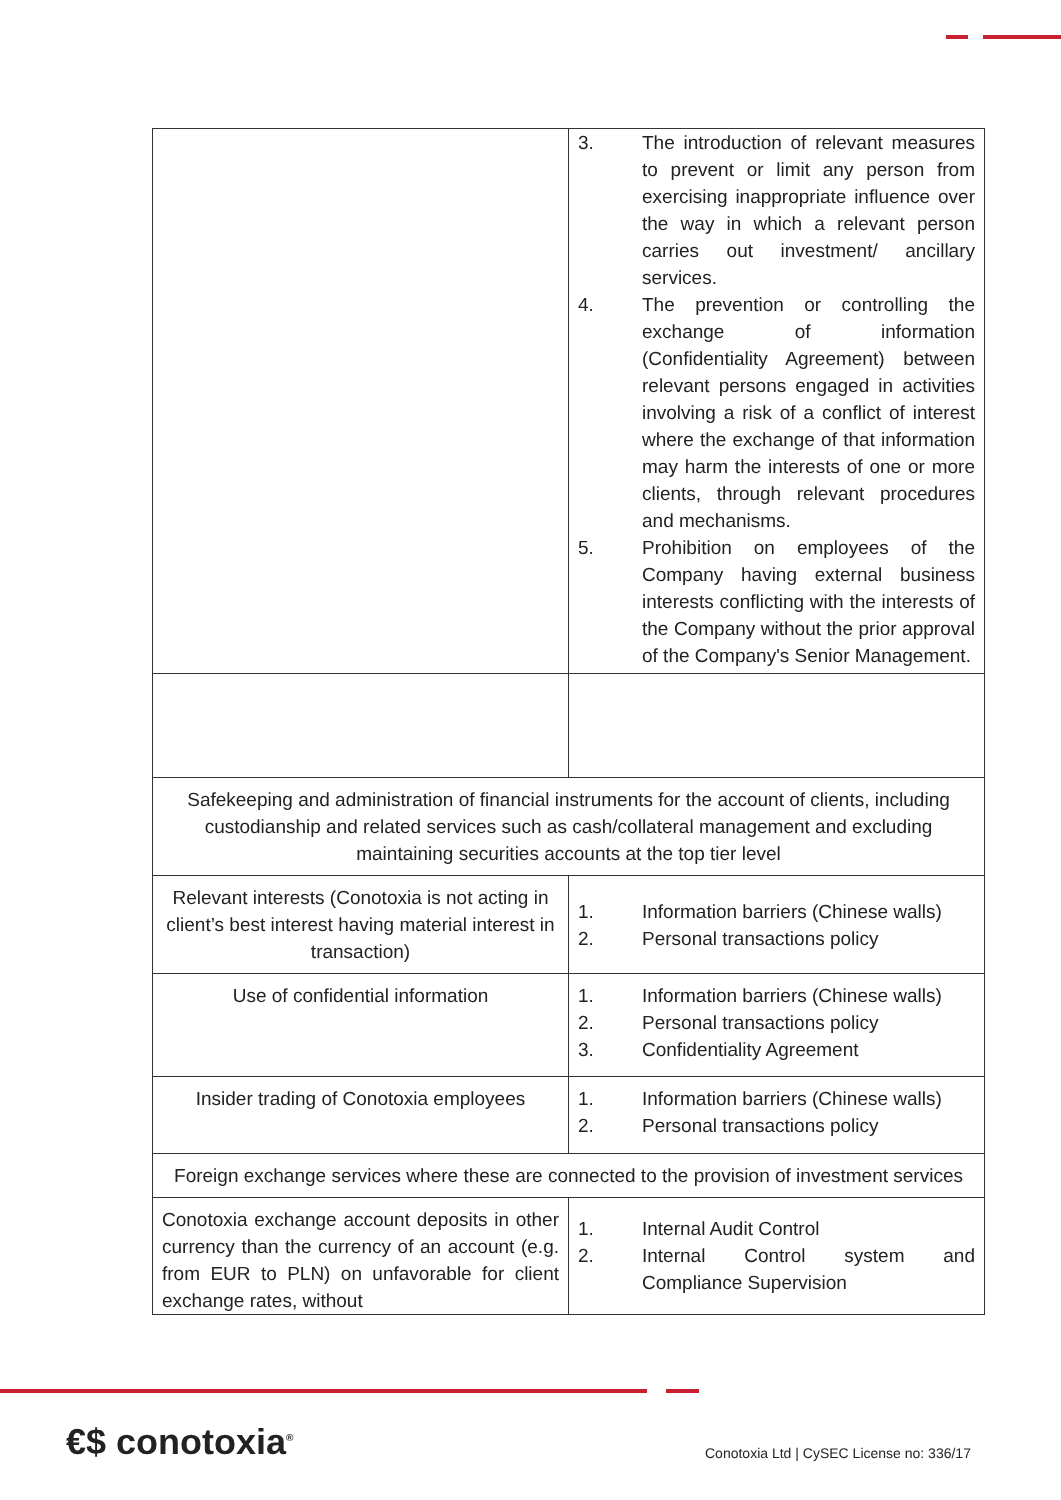| | 3. The introduction of relevant measures to prevent or limit any person from exercising inappropriate influence over the way in which a relevant person carries out investment/ ancillary services. 4. The prevention or controlling the exchange of information (Confidentiality Agreement) between relevant persons engaged in activities involving a risk of a conflict of interest where the exchange of that information may harm the interests of one or more clients, through relevant procedures and mechanisms. 5. Prohibition on employees of the Company having external business interests conflicting with the interests of the Company without the prior approval of the Company's Senior Management. |
| Safekeeping and administration of financial instruments for the account of clients, including custodianship and related services such as cash/collateral management and excluding maintaining securities accounts at the top tier level | |
| Relevant interests (Conotoxia is not acting in client’s best interest having material interest in transaction) | 1. Information barriers (Chinese walls) 2. Personal transactions policy |
| Use of confidential information | 1. Information barriers (Chinese walls) 2. Personal transactions policy 3. Confidentiality Agreement |
| Insider trading of Conotoxia employees | 1. Information barriers (Chinese walls) 2. Personal transactions policy |
| Foreign exchange services where these are connected to the provision of investment services | |
| Conotoxia exchange account deposits in other currency than the currency of an account (e.g. from EUR to PLN) on unfavorable for client exchange rates, without | 1. Internal Audit Control 2. Internal Control system and Compliance Supervision |
€$ conotoxia<sup>®</sup>
Conotoxia Ltd | CySEC License no: 336/17